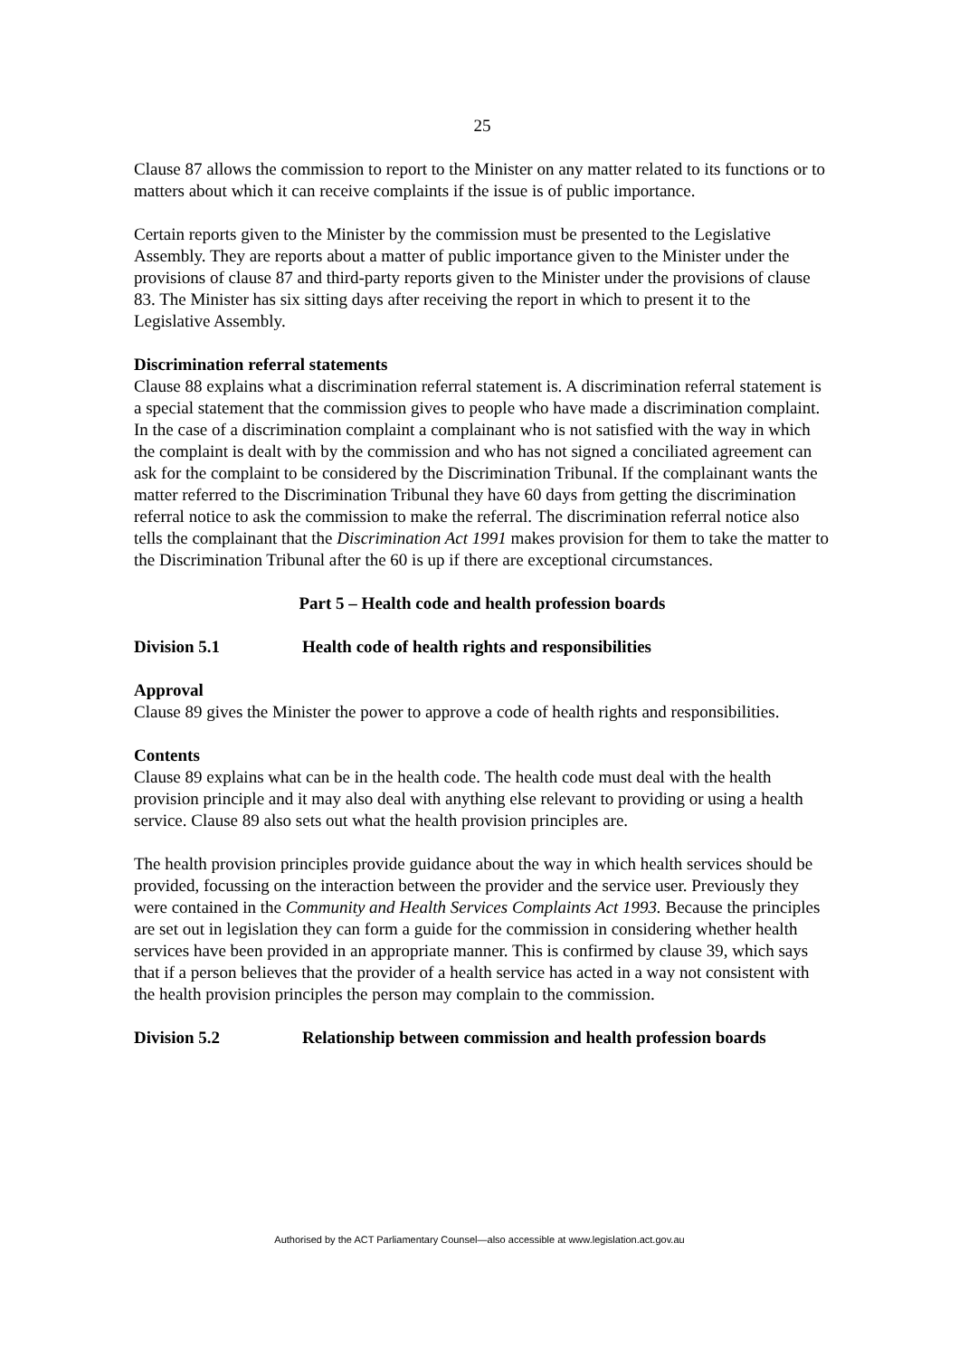25
Clause 87 allows the commission to report to the Minister on any matter related to its functions or to matters about which it can receive complaints if the issue is of public importance.
Certain reports given to the Minister by the commission must be presented to the Legislative Assembly. They are reports about a matter of public importance given to the Minister under the provisions of clause 87 and third-party reports given to the Minister under the provisions of clause 83. The Minister has six sitting days after receiving the report in which to present it to the Legislative Assembly.
Discrimination referral statements
Clause 88 explains what a discrimination referral statement is. A discrimination referral statement is a special statement that the commission gives to people who have made a discrimination complaint. In the case of a discrimination complaint a complainant who is not satisfied with the way in which the complaint is dealt with by the commission and who has not signed a conciliated agreement can ask for the complaint to be considered by the Discrimination Tribunal. If the complainant wants the matter referred to the Discrimination Tribunal they have 60 days from getting the discrimination referral notice to ask the commission to make the referral. The discrimination referral notice also tells the complainant that the Discrimination Act 1991 makes provision for them to take the matter to the Discrimination Tribunal after the 60 is up if there are exceptional circumstances.
Part 5 – Health code and health profession boards
Division 5.1 Health code of health rights and responsibilities
Approval
Clause 89 gives the Minister the power to approve a code of health rights and responsibilities.
Contents
Clause 89 explains what can be in the health code. The health code must deal with the health provision principle and it may also deal with anything else relevant to providing or using a health service. Clause 89 also sets out what the health provision principles are.
The health provision principles provide guidance about the way in which health services should be provided, focussing on the interaction between the provider and the service user. Previously they were contained in the Community and Health Services Complaints Act 1993. Because the principles are set out in legislation they can form a guide for the commission in considering whether health services have been provided in an appropriate manner. This is confirmed by clause 39, which says that if a person believes that the provider of a health service has acted in a way not consistent with the health provision principles the person may complain to the commission.
Division 5.2 Relationship between commission and health profession boards
Authorised by the ACT Parliamentary Counsel—also accessible at www.legislation.act.gov.au